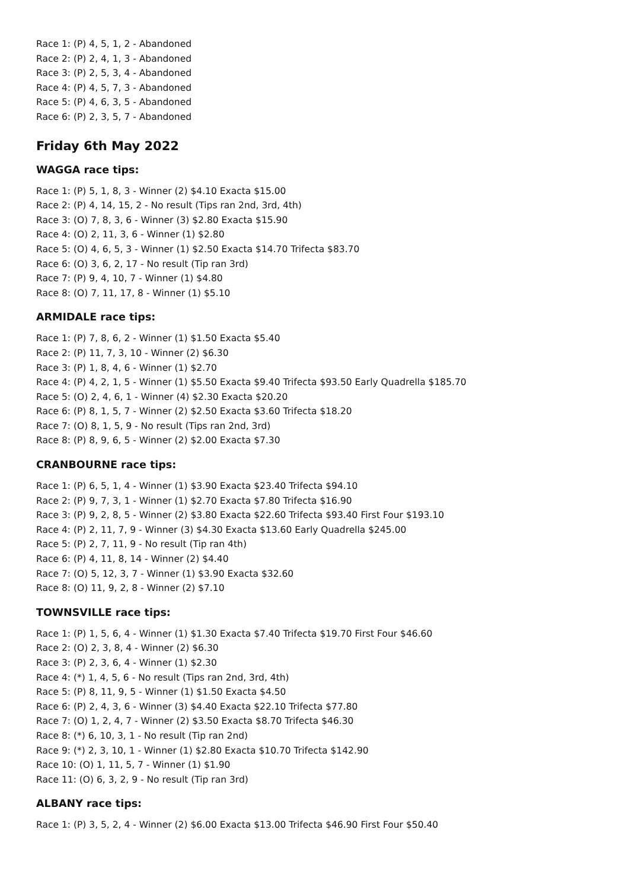Race 1: (P) 4, 5, 1, 2 - Abandoned
Race 2: (P) 2, 4, 1, 3 - Abandoned
Race 3: (P) 2, 5, 3, 4 - Abandoned
Race 4: (P) 4, 5, 7, 3 - Abandoned
Race 5: (P) 4, 6, 3, 5 - Abandoned
Race 6: (P) 2, 3, 5, 7 - Abandoned
Friday 6th May 2022
WAGGA race tips:
Race 1: (P) 5, 1, 8, 3 - Winner (2) $4.10 Exacta $15.00
Race 2: (P) 4, 14, 15, 2 - No result (Tips ran 2nd, 3rd, 4th)
Race 3: (O) 7, 8, 3, 6 - Winner (3) $2.80 Exacta $15.90
Race 4: (O) 2, 11, 3, 6 - Winner (1) $2.80
Race 5: (O) 4, 6, 5, 3 - Winner (1) $2.50 Exacta $14.70 Trifecta $83.70
Race 6: (O) 3, 6, 2, 17 - No result (Tip ran 3rd)
Race 7: (P) 9, 4, 10, 7 - Winner (1) $4.80
Race 8: (O) 7, 11, 17, 8 - Winner (1) $5.10
ARMIDALE race tips:
Race 1: (P) 7, 8, 6, 2 - Winner (1) $1.50 Exacta $5.40
Race 2: (P) 11, 7, 3, 10 - Winner (2) $6.30
Race 3: (P) 1, 8, 4, 6 - Winner (1) $2.70
Race 4: (P) 4, 2, 1, 5 - Winner (1) $5.50 Exacta $9.40 Trifecta $93.50 Early Quadrella $185.70
Race 5: (O) 2, 4, 6, 1 - Winner (4) $2.30 Exacta $20.20
Race 6: (P) 8, 1, 5, 7 - Winner (2) $2.50 Exacta $3.60 Trifecta $18.20
Race 7: (O) 8, 1, 5, 9 - No result (Tips ran 2nd, 3rd)
Race 8: (P) 8, 9, 6, 5 - Winner (2) $2.00 Exacta $7.30
CRANBOURNE race tips:
Race 1: (P) 6, 5, 1, 4 - Winner (1) $3.90 Exacta $23.40 Trifecta $94.10
Race 2: (P) 9, 7, 3, 1 - Winner (1) $2.70 Exacta $7.80 Trifecta $16.90
Race 3: (P) 9, 2, 8, 5 - Winner (2) $3.80 Exacta $22.60 Trifecta $93.40 First Four $193.10
Race 4: (P) 2, 11, 7, 9 - Winner (3) $4.30 Exacta $13.60 Early Quadrella $245.00
Race 5: (P) 2, 7, 11, 9 - No result (Tip ran 4th)
Race 6: (P) 4, 11, 8, 14 - Winner (2) $4.40
Race 7: (O) 5, 12, 3, 7 - Winner (1) $3.90 Exacta $32.60
Race 8: (O) 11, 9, 2, 8 - Winner (2) $7.10
TOWNSVILLE race tips:
Race 1: (P) 1, 5, 6, 4 - Winner (1) $1.30 Exacta $7.40 Trifecta $19.70 First Four $46.60
Race 2: (O) 2, 3, 8, 4 - Winner (2) $6.30
Race 3: (P) 2, 3, 6, 4 - Winner (1) $2.30
Race 4: (*) 1, 4, 5, 6 - No result (Tips ran 2nd, 3rd, 4th)
Race 5: (P) 8, 11, 9, 5 - Winner (1) $1.50 Exacta $4.50
Race 6: (P) 2, 4, 3, 6 - Winner (3) $4.40 Exacta $22.10 Trifecta $77.80
Race 7: (O) 1, 2, 4, 7 - Winner (2) $3.50 Exacta $8.70 Trifecta $46.30
Race 8: (*) 6, 10, 3, 1 - No result (Tip ran 2nd)
Race 9: (*) 2, 3, 10, 1 - Winner (1) $2.80 Exacta $10.70 Trifecta $142.90
Race 10: (O) 1, 11, 5, 7 - Winner (1) $1.90
Race 11: (O) 6, 3, 2, 9 - No result (Tip ran 3rd)
ALBANY race tips:
Race 1: (P) 3, 5, 2, 4 - Winner (2) $6.00 Exacta $13.00 Trifecta $46.90 First Four $50.40